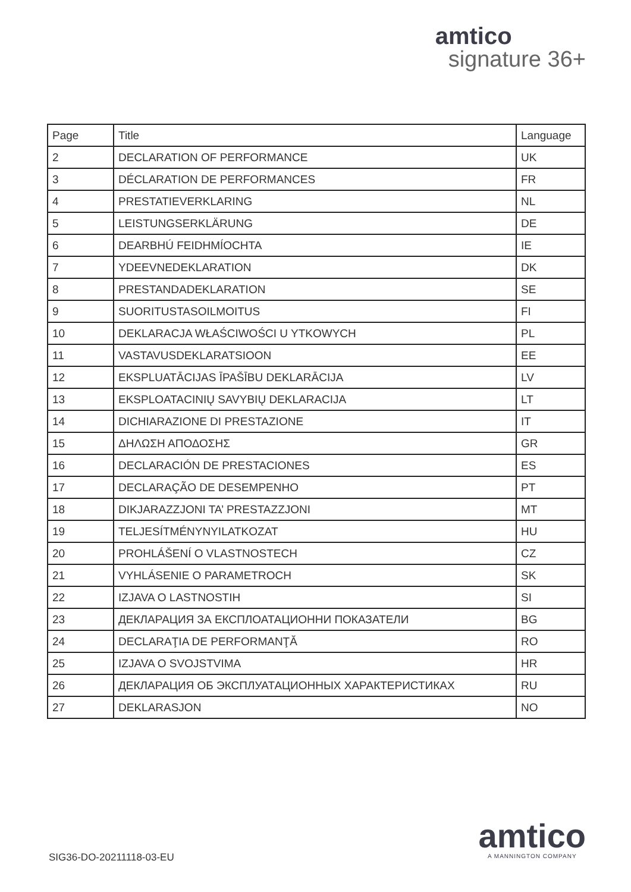amtico
signature 36+
| Page | Title | Language |
| --- | --- | --- |
| 2 | DECLARATION OF PERFORMANCE | UK |
| 3 | DÉCLARATION DE PERFORMANCES | FR |
| 4 | PRESTATIEVERKLARING | NL |
| 5 | LEISTUNGSERKLÄRUNG | DE |
| 6 | DEARBHÚ FEIDHMÍOCHTA | IE |
| 7 | YDEEVNEDEKLARATION | DK |
| 8 | PRESTANDADEKLARATION | SE |
| 9 | SUORITUSTASOILMOITUS | FI |
| 10 | DEKLARACJA WŁAŚCIWOŚCI U YTKOWYCH | PL |
| 11 | VASTAVUSDEKLARATSIOON | EE |
| 12 | EKSPLUATĀCIJAS ĪPAŠĪBU DEKLARĀCIJA | LV |
| 13 | EKSPLOATACINIŲ SAVYBIŲ DEKLARACIJA | LT |
| 14 | DICHIARAZIONE DI PRESTAZIONE | IT |
| 15 | ΔΗΛΩΣΗ ΑΠΟΔΟΣΗΣ | GR |
| 16 | DECLARACIÓN DE PRESTACIONES | ES |
| 17 | DECLARAÇÃO DE DESEMPENHO | PT |
| 18 | DIKJARAZZJONI TA’ PRESTAZZJONI | MT |
| 19 | TELJESÍTMÉNYNYILATKOZAT | HU |
| 20 | PROHLÁŠENÍ O VLASTNOSTECH | CZ |
| 21 | VYHLÁSENIE O PARAMETROCH | SK |
| 22 | IZJAVA O LASTNOSTIH | SI |
| 23 | ДЕКЛАРАЦИЯ ЗА ЕКСПЛОАТАЦИОННИ ПОКАЗАТЕЛИ | BG |
| 24 | DECLARAŢIA DE PERFORMANŢĂ | RO |
| 25 | IZJAVA O SVOJSTVIMA | HR |
| 26 | ДЕКЛАРАЦИЯ ОБ ЭКСПЛУАТАЦИОННЫХ ХАРАКТЕРИСТИКАХ | RU |
| 27 | DEKLARASJON | NO |
SIG36-DO-20211118-03-EU
amtico
A MANNINGTON COMPANY